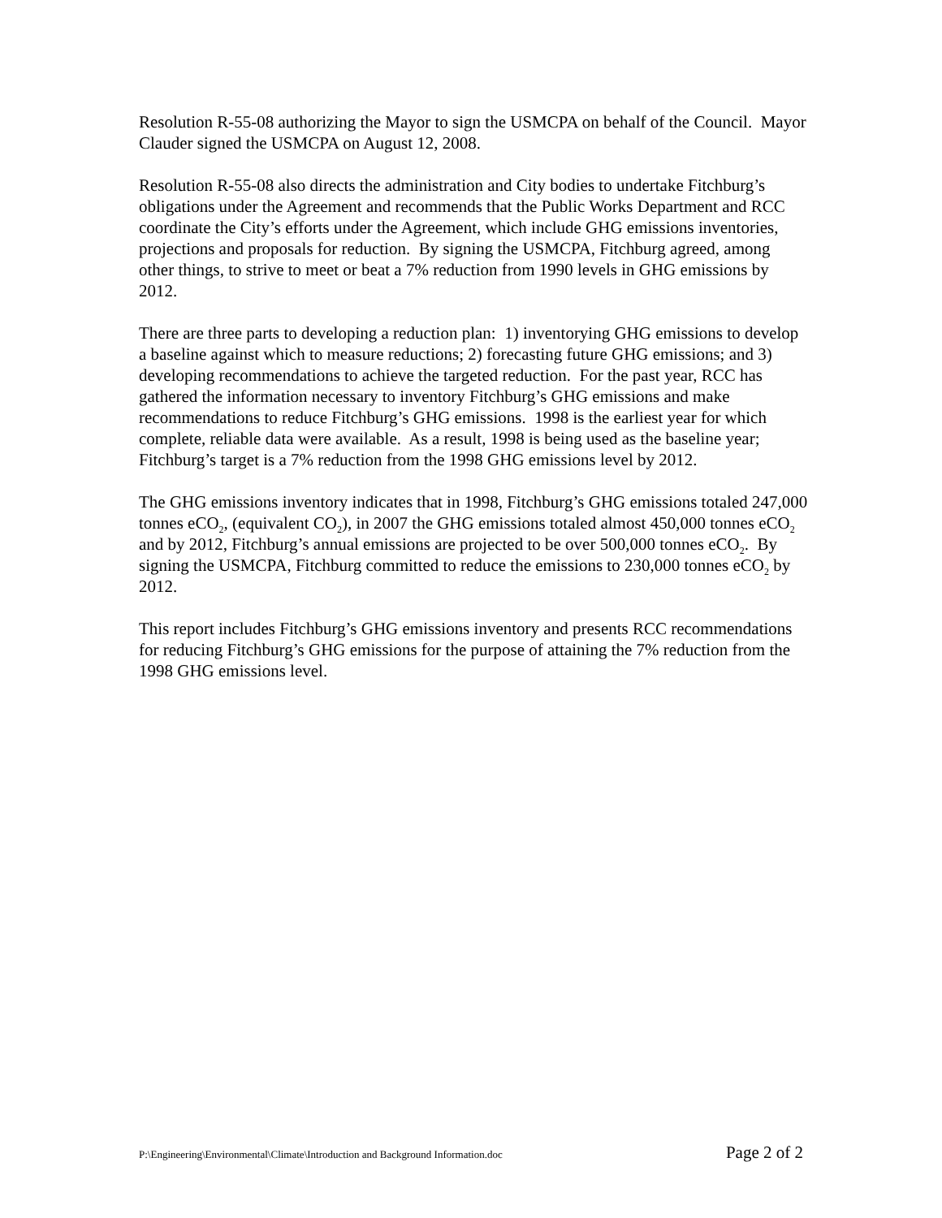Resolution R-55-08 authorizing the Mayor to sign the USMCPA on behalf of the Council. Mayor Clauder signed the USMCPA on August 12, 2008.
Resolution R-55-08 also directs the administration and City bodies to undertake Fitchburg’s obligations under the Agreement and recommends that the Public Works Department and RCC coordinate the City’s efforts under the Agreement, which include GHG emissions inventories, projections and proposals for reduction. By signing the USMCPA, Fitchburg agreed, among other things, to strive to meet or beat a 7% reduction from 1990 levels in GHG emissions by 2012.
There are three parts to developing a reduction plan: 1) inventorying GHG emissions to develop a baseline against which to measure reductions; 2) forecasting future GHG emissions; and 3) developing recommendations to achieve the targeted reduction. For the past year, RCC has gathered the information necessary to inventory Fitchburg’s GHG emissions and make recommendations to reduce Fitchburg’s GHG emissions. 1998 is the earliest year for which complete, reliable data were available. As a result, 1998 is being used as the baseline year; Fitchburg’s target is a 7% reduction from the 1998 GHG emissions level by 2012.
The GHG emissions inventory indicates that in 1998, Fitchburg’s GHG emissions totaled 247,000 tonnes eCO<sub>2</sub>, (equivalent CO<sub>2</sub>), in 2007 the GHG emissions totaled almost 450,000 tonnes eCO<sub>2</sub> and by 2012, Fitchburg’s annual emissions are projected to be over 500,000 tonnes eCO<sub>2</sub>. By signing the USMCPA, Fitchburg committed to reduce the emissions to 230,000 tonnes eCO<sub>2</sub> by 2012.
This report includes Fitchburg’s GHG emissions inventory and presents RCC recommendations for reducing Fitchburg’s GHG emissions for the purpose of attaining the 7% reduction from the 1998 GHG emissions level.
P:\Engineering\Environmental\Climate\Introduction and Background Information.doc Page 2 of 2